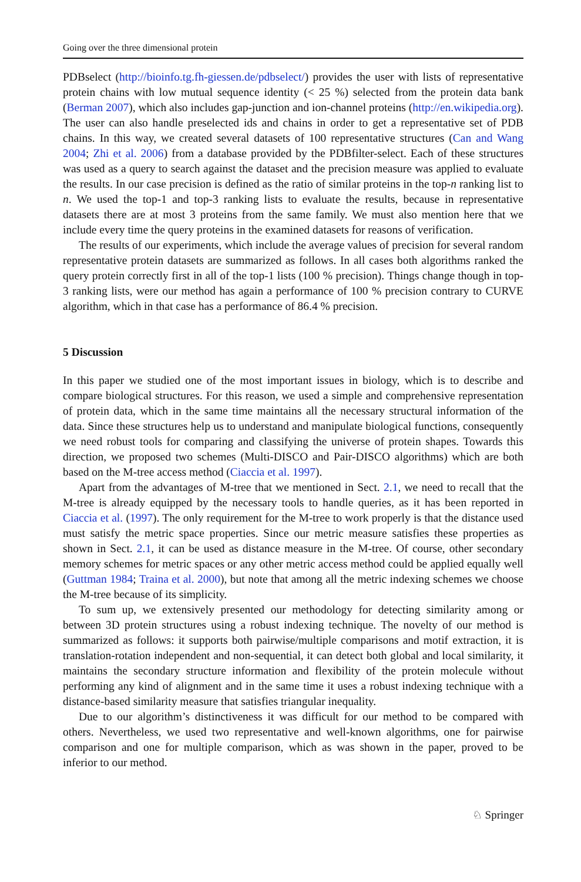Going over the three dimensional protein
PDBselect (http://bioinfo.tg.fh-giessen.de/pdbselect/) provides the user with lists of representative protein chains with low mutual sequence identity (< 25 %) selected from the protein data bank (Berman 2007), which also includes gap-junction and ion-channel proteins (http://en.wikipedia.org). The user can also handle preselected ids and chains in order to get a representative set of PDB chains. In this way, we created several datasets of 100 representative structures (Can and Wang 2004; Zhi et al. 2006) from a database provided by the PDBfilter-select. Each of these structures was used as a query to search against the dataset and the precision measure was applied to evaluate the results. In our case precision is defined as the ratio of similar proteins in the top-n ranking list to n. We used the top-1 and top-3 ranking lists to evaluate the results, because in representative datasets there are at most 3 proteins from the same family. We must also mention here that we include every time the query proteins in the examined datasets for reasons of verification.
The results of our experiments, which include the average values of precision for several random representative protein datasets are summarized as follows. In all cases both algorithms ranked the query protein correctly first in all of the top-1 lists (100 % precision). Things change though in top-3 ranking lists, were our method has again a performance of 100 % precision contrary to CURVE algorithm, which in that case has a performance of 86.4 % precision.
5 Discussion
In this paper we studied one of the most important issues in biology, which is to describe and compare biological structures. For this reason, we used a simple and comprehensive representation of protein data, which in the same time maintains all the necessary structural information of the data. Since these structures help us to understand and manipulate biological functions, consequently we need robust tools for comparing and classifying the universe of protein shapes. Towards this direction, we proposed two schemes (Multi-DISCO and Pair-DISCO algorithms) which are both based on the M-tree access method (Ciaccia et al. 1997).
Apart from the advantages of M-tree that we mentioned in Sect. 2.1, we need to recall that the M-tree is already equipped by the necessary tools to handle queries, as it has been reported in Ciaccia et al. (1997). The only requirement for the M-tree to work properly is that the distance used must satisfy the metric space properties. Since our metric measure satisfies these properties as shown in Sect. 2.1, it can be used as distance measure in the M-tree. Of course, other secondary memory schemes for metric spaces or any other metric access method could be applied equally well (Guttman 1984; Traina et al. 2000), but note that among all the metric indexing schemes we choose the M-tree because of its simplicity.
To sum up, we extensively presented our methodology for detecting similarity among or between 3D protein structures using a robust indexing technique. The novelty of our method is summarized as follows: it supports both pairwise/multiple comparisons and motif extraction, it is translation-rotation independent and non-sequential, it can detect both global and local similarity, it maintains the secondary structure information and flexibility of the protein molecule without performing any kind of alignment and in the same time it uses a robust indexing technique with a distance-based similarity measure that satisfies triangular inequality.
Due to our algorithm’s distinctiveness it was difficult for our method to be compared with others. Nevertheless, we used two representative and well-known algorithms, one for pairwise comparison and one for multiple comparison, which as was shown in the paper, proved to be inferior to our method.
♘ Springer